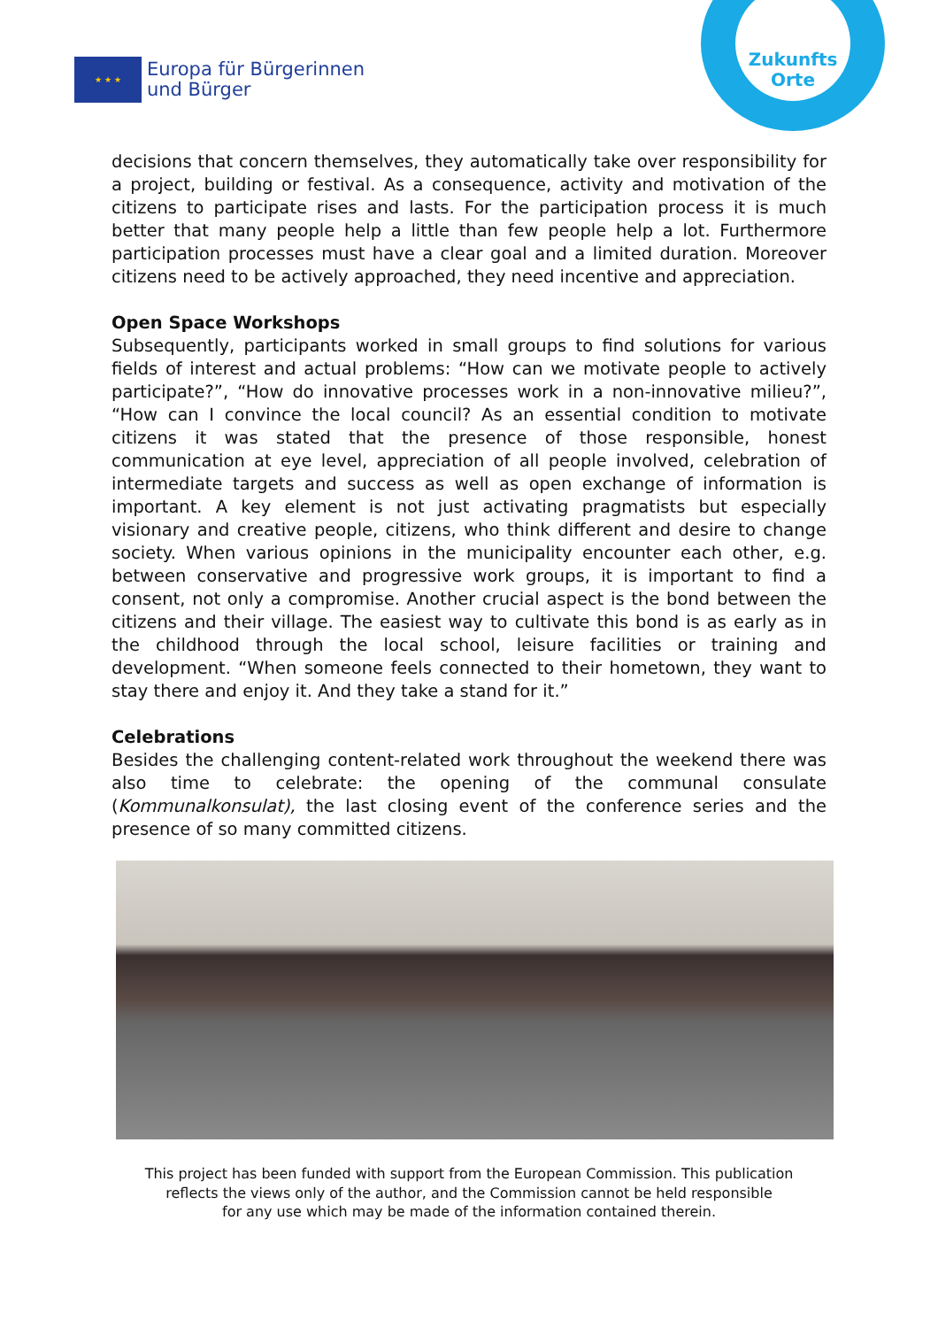★ ★ ★
Europa für Bürgerinnen
und Bürger
Zukunfts
Orte
decisions that concern themselves, they automatically take over responsibility for a project, building or festival. As a consequence, activity and motivation of the citizens to participate rises and lasts. For the participation process it is much better that many people help a little than few people help a lot. Furthermore participation processes must have a clear goal and a limited duration. Moreover citizens need to be actively approached, they need incentive and appreciation.
Open Space Workshops
Subsequently, participants worked in small groups to find solutions for various fields of interest and actual problems: “How can we motivate people to actively participate?”, “How do innovative processes work in a non-innovative milieu?”, “How can I convince the local council? As an essential condition to motivate citizens it was stated that the presence of those responsible, honest communication at eye level, appreciation of all people involved, celebration of intermediate targets and success as well as open exchange of information is important. A key element is not just activating pragmatists but especially visionary and creative people, citizens, who think different and desire to change society. When various opinions in the municipality encounter each other, e.g. between conservative and progressive work groups, it is important to find a consent, not only a compromise. Another crucial aspect is the bond between the citizens and their village. The easiest way to cultivate this bond is as early as in the childhood through the local school, leisure facilities or training and development. “When someone feels connected to their hometown, they want to stay there and enjoy it. And they take a stand for it.”
Celebrations
Besides the challenging content-related work throughout the weekend there was also time to celebrate: the opening of the communal consulate (Kommunalkonsulat), the last closing event of the conference series and the presence of so many committed citizens.
This project has been funded with support from the European Commission. This publication
reflects the views only of the author, and the Commission cannot be held responsible
for any use which may be made of the information contained therein.